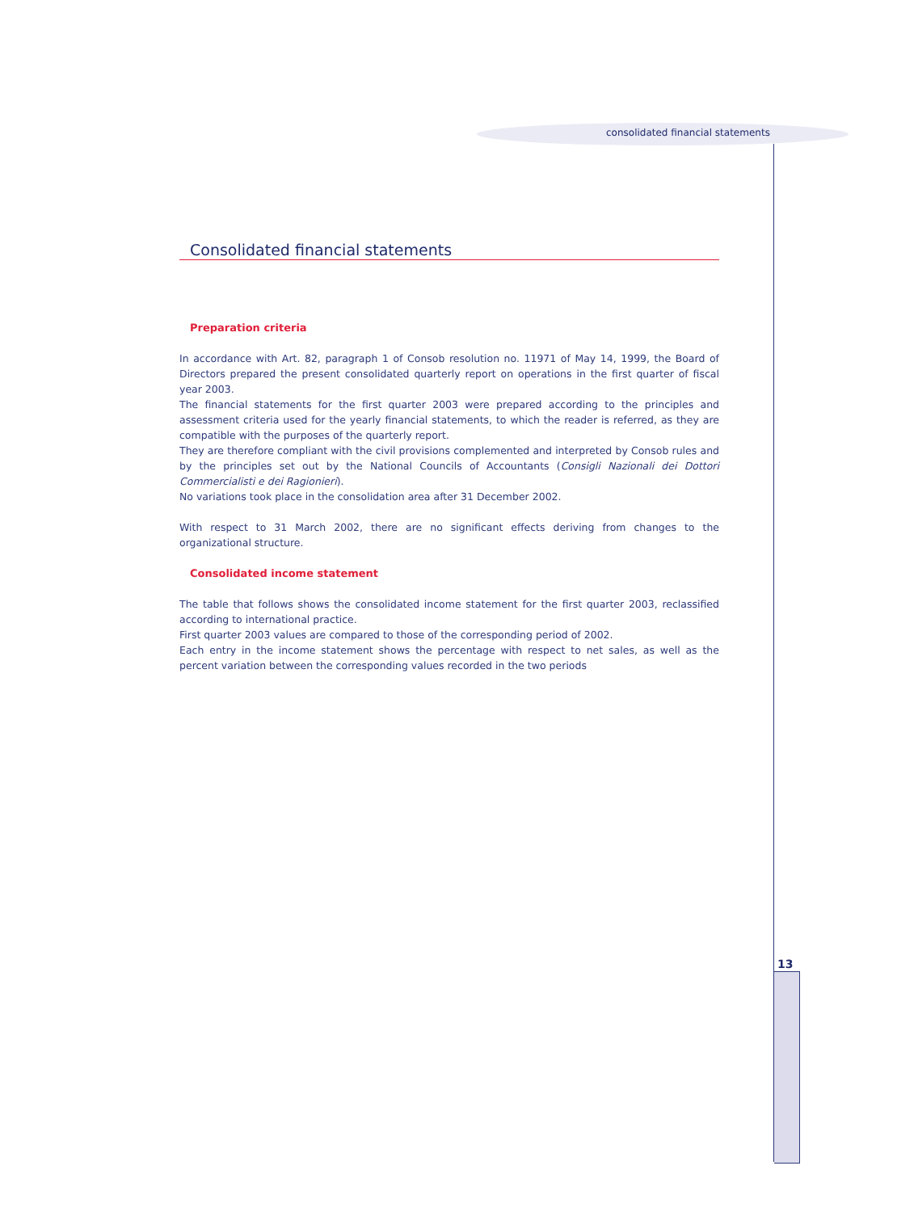consolidated financial statements
Consolidated financial statements
Preparation criteria
In accordance with Art. 82, paragraph 1 of Consob resolution no. 11971 of May 14, 1999, the Board of Directors prepared the present consolidated quarterly report on operations in the first quarter of fiscal year 2003.
The financial statements for the first quarter 2003 were prepared according to the principles and assessment criteria used for the yearly financial statements, to which the reader is referred, as they are compatible with the purposes of the quarterly report.
They are therefore compliant with the civil provisions complemented and interpreted by Consob rules and by the principles set out by the National Councils of Accountants (Consigli Nazionali dei Dottori Commercialisti e dei Ragionieri).
No variations took place in the consolidation area after 31 December 2002.
With respect to 31 March 2002, there are no significant effects deriving from changes to the organizational structure.
Consolidated income statement
The table that follows shows the consolidated income statement for the first quarter 2003, reclassified according to international practice.
First quarter 2003 values are compared to those of the corresponding period of 2002.
Each entry in the income statement shows the percentage with respect to net sales, as well as the percent variation between the corresponding values recorded in the two periods
13